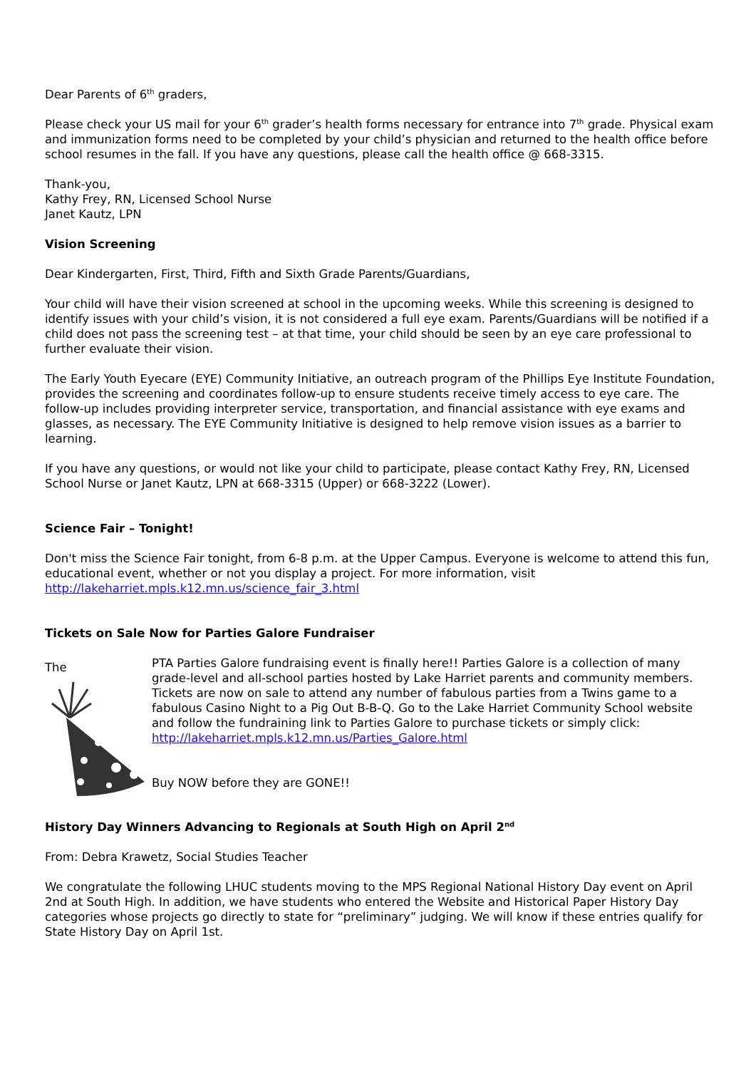Dear Parents of 6<sup>th</sup> graders,
Please check your US mail for your 6<sup>th</sup> grader’s health forms necessary for entrance into 7<sup>th</sup> grade. Physical exam and immunization forms need to be completed by your child’s physician and returned to the health office before school resumes in the fall. If you have any questions, please call the health office @ 668-3315.
Thank-you,
Kathy Frey, RN, Licensed School Nurse
Janet Kautz, LPN
Vision Screening
Dear Kindergarten, First, Third, Fifth and Sixth Grade Parents/Guardians,
Your child will have their vision screened at school in the upcoming weeks. While this screening is designed to identify issues with your child’s vision, it is not considered a full eye exam. Parents/Guardians will be notified if a child does not pass the screening test – at that time, your child should be seen by an eye care professional to further evaluate their vision.
The Early Youth Eyecare (EYE) Community Initiative, an outreach program of the Phillips Eye Institute Foundation, provides the screening and coordinates follow-up to ensure students receive timely access to eye care. The follow-up includes providing interpreter service, transportation, and financial assistance with eye exams and glasses, as necessary. The EYE Community Initiative is designed to help remove vision issues as a barrier to learning.
If you have any questions, or would not like your child to participate, please contact Kathy Frey, RN, Licensed School Nurse or Janet Kautz, LPN at 668-3315 (Upper) or 668-3222 (Lower).
Science Fair – Tonight!
Don't miss the Science Fair tonight, from 6-8 p.m. at the Upper Campus. Everyone is welcome to attend this fun, educational event, whether or not you display a project. For more information, visit http://lakeharriet.mpls.k12.mn.us/science_fair_3.html
Tickets on Sale Now for Parties Galore Fundraiser
The
PTA Parties Galore fundraising event is finally here!! Parties Galore is a collection of many grade-level and all-school parties hosted by Lake Harriet parents and community members. Tickets are now on sale to attend any number of fabulous parties from a Twins game to a fabulous Casino Night to a Pig Out B-B-Q. Go to the Lake Harriet Community School website and follow the fundraining link to Parties Galore to purchase tickets or simply click: http://lakeharriet.mpls.k12.mn.us/Parties_Galore.html
Buy NOW before they are GONE!!
History Day Winners Advancing to Regionals at South High on April 2<sup>nd</sup>
From: Debra Krawetz, Social Studies Teacher
We congratulate the following LHUC students moving to the MPS Regional National History Day event on April 2nd at South High. In addition, we have students who entered the Website and Historical Paper History Day categories whose projects go directly to state for “preliminary” judging. We will know if these entries qualify for State History Day on April 1st.